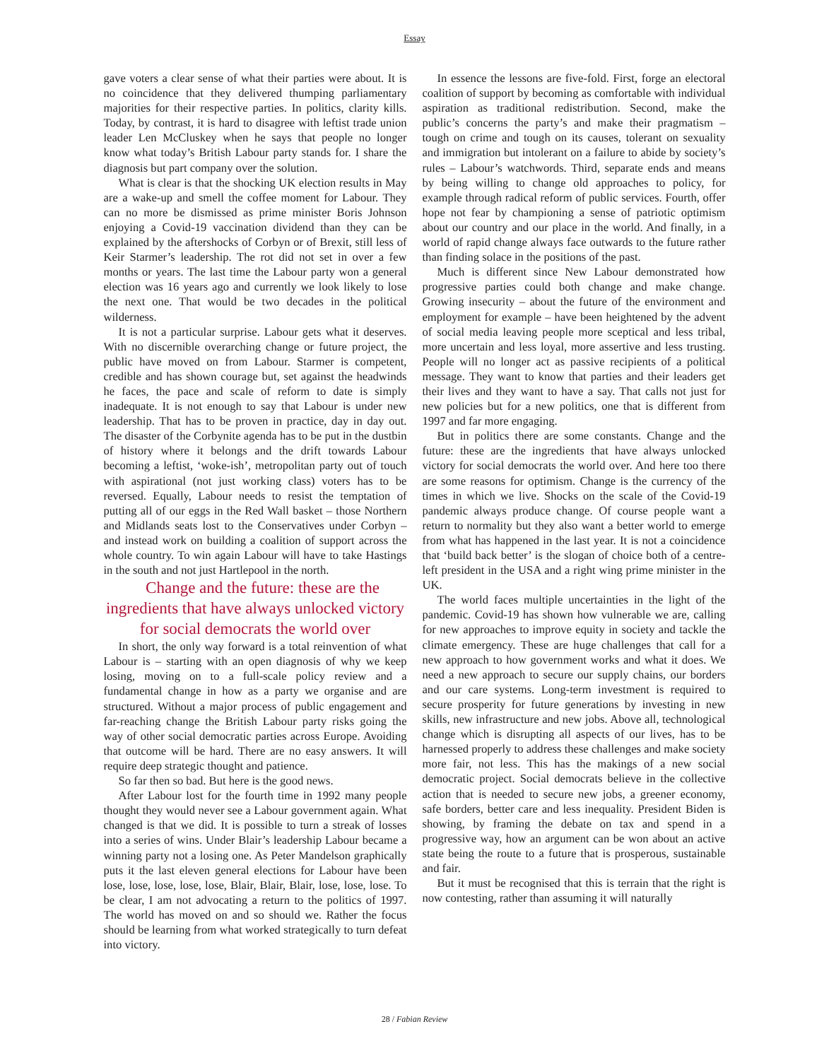Essay
gave voters a clear sense of what their parties were about. It is no coincidence that they delivered thumping parliamentary majorities for their respective parties. In politics, clarity kills. Today, by contrast, it is hard to disagree with leftist trade union leader Len McCluskey when he says that people no longer know what today’s British Labour party stands for. I share the diagnosis but part company over the solution.
What is clear is that the shocking UK election results in May are a wake-up and smell the coffee moment for Labour. They can no more be dismissed as prime minister Boris Johnson enjoying a Covid-19 vaccination dividend than they can be explained by the aftershocks of Corbyn or of Brexit, still less of Keir Starmer’s leadership. The rot did not set in over a few months or years. The last time the Labour party won a general election was 16 years ago and currently we look likely to lose the next one. That would be two decades in the political wilderness.
It is not a particular surprise. Labour gets what it deserves. With no discernible overarching change or future project, the public have moved on from Labour. Starmer is competent, credible and has shown courage but, set against the headwinds he faces, the pace and scale of reform to date is simply inadequate. It is not enough to say that Labour is under new leadership. That has to be proven in practice, day in day out. The disaster of the Corbynite agenda has to be put in the dustbin of history where it belongs and the drift towards Labour becoming a leftist, ‘woke-ish’, metropolitan party out of touch with aspirational (not just working class) voters has to be reversed. Equally, Labour needs to resist the temptation of putting all of our eggs in the Red Wall basket – those Northern and Midlands seats lost to the Conservatives under Corbyn – and instead work on building a coalition of support across the whole country. To win again Labour will have to take Hastings in the south and not just Hartlepool in the north.
Change and the future: these are the ingredients that have always unlocked victory for social democrats the world over
In short, the only way forward is a total reinvention of what Labour is – starting with an open diagnosis of why we keep losing, moving on to a full-scale policy review and a fundamental change in how as a party we organise and are structured. Without a major process of public engagement and far-reaching change the British Labour party risks going the way of other social democratic parties across Europe. Avoiding that outcome will be hard. There are no easy answers. It will require deep strategic thought and patience.
So far then so bad. But here is the good news.
After Labour lost for the fourth time in 1992 many people thought they would never see a Labour government again. What changed is that we did. It is possible to turn a streak of losses into a series of wins. Under Blair’s leadership Labour became a winning party not a losing one. As Peter Mandelson graphically puts it the last eleven general elections for Labour have been lose, lose, lose, lose, lose, Blair, Blair, Blair, lose, lose, lose. To be clear, I am not advocating a return to the politics of 1997. The world has moved on and so should we. Rather the focus should be learning from what worked strategically to turn defeat into victory.
In essence the lessons are five-fold. First, forge an electoral coalition of support by becoming as comfortable with individual aspiration as traditional redistribution. Second, make the public’s concerns the party’s and make their pragmatism – tough on crime and tough on its causes, tolerant on sexuality and immigration but intolerant on a failure to abide by society’s rules – Labour’s watchwords. Third, separate ends and means by being willing to change old approaches to policy, for example through radical reform of public services. Fourth, offer hope not fear by championing a sense of patriotic optimism about our country and our place in the world. And finally, in a world of rapid change always face outwards to the future rather than finding solace in the positions of the past.
Much is different since New Labour demonstrated how progressive parties could both change and make change. Growing insecurity – about the future of the environment and employment for example – have been heightened by the advent of social media leaving people more sceptical and less tribal, more uncertain and less loyal, more assertive and less trusting. People will no longer act as passive recipients of a political message. They want to know that parties and their leaders get their lives and they want to have a say. That calls not just for new policies but for a new politics, one that is different from 1997 and far more engaging.
But in politics there are some constants. Change and the future: these are the ingredients that have always unlocked victory for social democrats the world over. And here too there are some reasons for optimism. Change is the currency of the times in which we live. Shocks on the scale of the Covid-19 pandemic always produce change. Of course people want a return to normality but they also want a better world to emerge from what has happened in the last year. It is not a coincidence that ‘build back better’ is the slogan of choice both of a centre-left president in the USA and a right wing prime minister in the UK.
The world faces multiple uncertainties in the light of the pandemic. Covid-19 has shown how vulnerable we are, calling for new approaches to improve equity in society and tackle the climate emergency. These are huge challenges that call for a new approach to how government works and what it does. We need a new approach to secure our supply chains, our borders and our care systems. Long-term investment is required to secure prosperity for future generations by investing in new skills, new infrastructure and new jobs. Above all, technological change which is disrupting all aspects of our lives, has to be harnessed properly to address these challenges and make society more fair, not less. This has the makings of a new social democratic project. Social democrats believe in the collective action that is needed to secure new jobs, a greener economy, safe borders, better care and less inequality. President Biden is showing, by framing the debate on tax and spend in a progressive way, how an argument can be won about an active state being the route to a future that is prosperous, sustainable and fair.
But it must be recognised that this is terrain that the right is now contesting, rather than assuming it will naturally
28 / Fabian Review